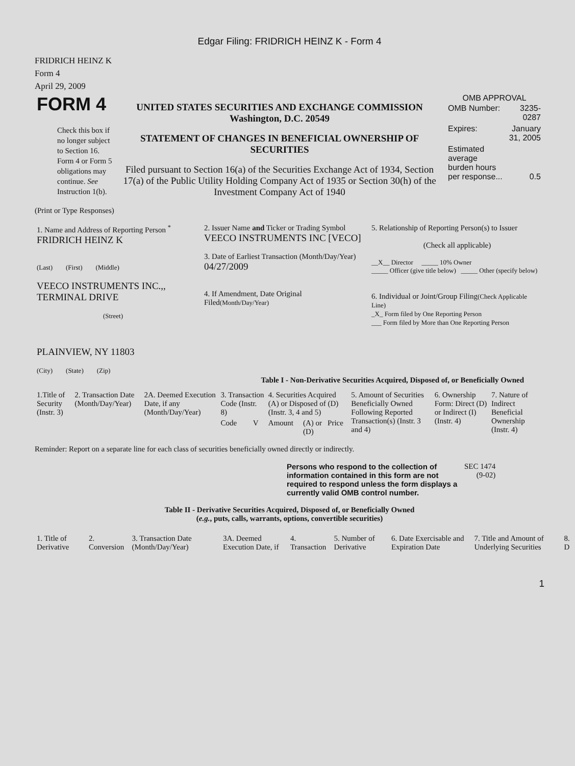Edgar Filing: FRIDRICH HEINZ K - Form 4
FRIDRICH HEINZ K
Form 4
April 29, 2009
| FORM 4 Check this box if no longer subject to Section 16. Form 4 or Form 5 obligations may continue. See Instruction 1(b). | UNITED STATES SECURITIES AND EXCHANGE COMMISSION Washington, D.C. 20549 STATEMENT OF CHANGES IN BENEFICIAL OWNERSHIP OF SECURITIES Filed pursuant to Section 16(a) of the Securities Exchange Act of 1934, Section 17(a) of the Public Utility Holding Company Act of 1935 or Section 30(h) of the Investment Company Act of 1940 | OMB APPROVAL / OMB Number: / 3235-0287 / / Expires: / January 31, 2005 / / Estimated average burden hours per response... / 0.5 / |
(Print or Type Responses)
| 1. Name and Address of Reporting Person <sup>*</sup> FRIDRICH HEINZ K (Last) (First) (Middle) VEECO INSTRUMENTS INC.,, TERMINAL DRIVE (Street) PLAINVIEW, NY 11803 (City) (State) (Zip) | 2. Issuer Name and Ticker or Trading Symbol VEECO INSTRUMENTS INC [VECO] 3. Date of Earliest Transaction (Month/Day/Year) 04/27/2009 4. If Amendment, Date Original Filed (Month/Day/Year) | 5. Relationship of Reporting Person(s) to Issuer (Check all applicable) __X__ Director _____ 10% Owner _____ Officer (give title below) _____ Other (specify below) 6. Individual or Joint/Group Filing (Check Applicable Line) _X_ Form filed by One Reporting Person ___ Form filed by More than One Reporting Person |
Table I - Non-Derivative Securities Acquired, Disposed of, or Beneficially Owned
| 1.Title of Security (Instr. 3) | 2. Transaction Date (Month/Day/Year) | 2A. Deemed Execution Date, if any (Month/Day/Year) | 3. Transaction Code (Instr. 8) | | 4. Securities Acquired (A) or Disposed of (D) (Instr. 3, 4 and 5) | | | 5. Amount of Securities Beneficially Owned Following Reported Transaction(s) (Instr. 3 and 4) | 6. Ownership Form: Direct (D) or Indirect (I) (Instr. 4) | 7. Nature of Indirect Beneficial Ownership (Instr. 4) |
| --- | --- | --- | --- | --- | --- | --- | --- | --- | --- | --- |
| | | | Code | V | Amount | (A) or (D) | Price | | | |
Reminder: Report on a separate line for each class of securities beneficially owned directly or indirectly.
| Persons who respond to the collection of information contained in this form are not required to respond unless the form displays a currently valid OMB control number. | SEC 1474 (9-02) |
Table II - Derivative Securities Acquired, Disposed of, or Beneficially Owned
(e.g., puts, calls, warrants, options, convertible securities)
| 1. Title of Derivative | 2. Conversion | 3. Transaction Date (Month/Day/Year) | 3A. Deemed Execution Date, if | 4. Transaction | 5. Number of Derivative | 6. Date Exercisable and Expiration Date | 7. Title and Amount of Underlying Securities | 8. D |
| --- | --- | --- | --- | --- | --- | --- | --- | --- |
1